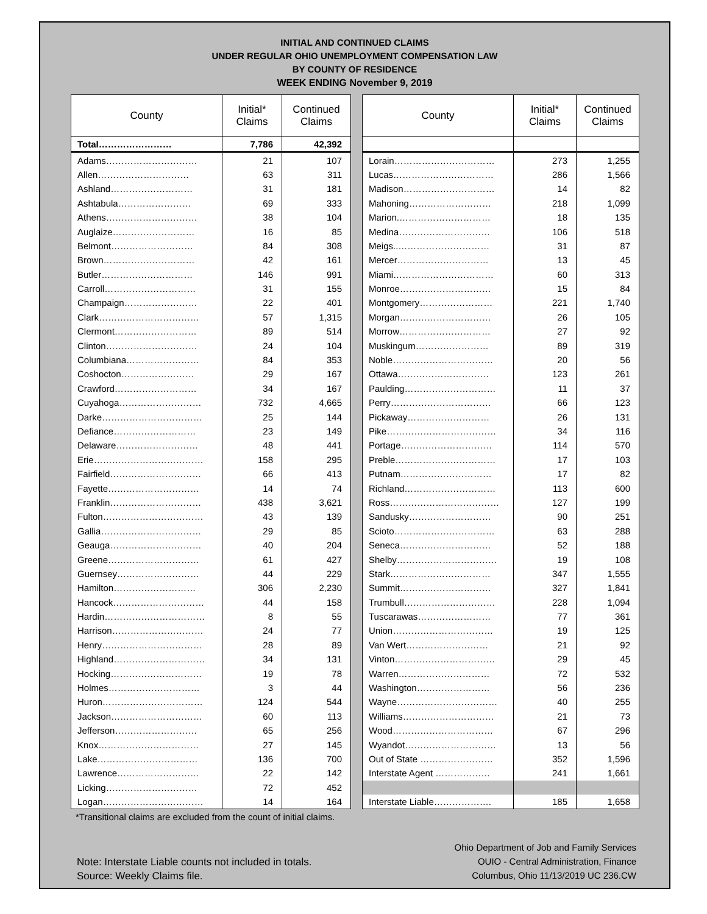INITIAL AND CONTINUED CLAIMS
UNDER REGULAR OHIO UNEMPLOYMENT COMPENSATION LAW
BY COUNTY OF RESIDENCE
WEEK ENDING November 9, 2019
| County | Initial* Claims | Continued Claims |
| --- | --- | --- |
| Total…………………… | 7,786 | 42,392 |
| Adams………………………… | 21 | 107 |
| Allen………………………… | 63 | 311 |
| Ashland……………………… | 31 | 181 |
| Ashtabula…………………… | 69 | 333 |
| Athens………………………… | 38 | 104 |
| Auglaize……………………… | 16 | 85 |
| Belmont……………………… | 84 | 308 |
| Brown………………………… | 42 | 161 |
| Butler………………………… | 146 | 991 |
| Carroll………………………… | 31 | 155 |
| Champaign…………………… | 22 | 401 |
| Clark…………………………… | 57 | 1,315 |
| Clermont……………………… | 89 | 514 |
| Clinton………………………… | 24 | 104 |
| Columbiana…………………… | 84 | 353 |
| Coshocton…………………… | 29 | 167 |
| Crawford……………………… | 34 | 167 |
| Cuyahoga……………………… | 732 | 4,665 |
| Darke…………………………… | 25 | 144 |
| Defiance……………………… | 23 | 149 |
| Delaware……………………… | 48 | 441 |
| Erie……………………………… | 158 | 295 |
| Fairfield………………………… | 66 | 413 |
| Fayette………………………… | 14 | 74 |
| Franklin………………………… | 438 | 3,621 |
| Fulton…………………………… | 43 | 139 |
| Gallia…………………………… | 29 | 85 |
| Geauga………………………… | 40 | 204 |
| Greene………………………… | 61 | 427 |
| Guernsey……………………… | 44 | 229 |
| Hamilton……………………… | 306 | 2,230 |
| Hancock………………………… | 44 | 158 |
| Hardin…………………………… | 8 | 55 |
| Harrison………………………… | 24 | 77 |
| Henry…………………………… | 28 | 89 |
| Highland………………………… | 34 | 131 |
| Hocking………………………… | 19 | 78 |
| Holmes………………………… | 3 | 44 |
| Huron…………………………… | 124 | 544 |
| Jackson………………………… | 60 | 113 |
| Jefferson……………………… | 65 | 256 |
| Knox…………………………… | 27 | 145 |
| Lake…………………………… | 136 | 700 |
| Lawrence……………………… | 22 | 142 |
| Licking………………………… | 72 | 452 |
| Logan…………………………… | 14 | 164 |
| County | Initial* Claims | Continued Claims |
| --- | --- | --- |
| Lorain…………………………… | 273 | 1,255 |
| Lucas…………………………… | 286 | 1,566 |
| Madison………………………… | 14 | 82 |
| Mahoning……………………… | 218 | 1,099 |
| Marion.………………………… | 18 | 135 |
| Medina………………………… | 106 | 518 |
| Meigs..………………………… | 31 | 87 |
| Mercer………………………… | 13 | 45 |
| Miami…………………………… | 60 | 313 |
| Monroe………………………… | 15 | 84 |
| Montgomery…………………… | 221 | 1,740 |
| Morgan………………………… | 26 | 105 |
| Morrow………………………… | 27 | 92 |
| Muskingum…………………… | 89 | 319 |
| Noble…………………………… | 20 | 56 |
| Ottawa………………………… | 123 | 261 |
| Paulding………………………… | 11 | 37 |
| Perry…………………………… | 66 | 123 |
| Pickaway……………………… | 26 | 131 |
| Pike……………………………… | 34 | 116 |
| Portage………………………… | 114 | 570 |
| Preble…………………………… | 17 | 103 |
| Putnam………………………… | 17 | 82 |
| Richland………………………… | 113 | 600 |
| Ross……………………………… | 127 | 199 |
| Sandusky……………………… | 90 | 251 |
| Scioto…………………………… | 63 | 288 |
| Seneca………………………… | 52 | 188 |
| Shelby…………………………… | 19 | 108 |
| Stark…………………………… | 347 | 1,555 |
| Summit………………………… | 327 | 1,841 |
| Trumbull………………………… | 228 | 1,094 |
| Tuscarawas…………………… | 77 | 361 |
| Union…………………………… | 19 | 125 |
| Van Wert……………………… | 21 | 92 |
| Vinton…………………………… | 29 | 45 |
| Warren………………………… | 72 | 532 |
| Washington…………………… | 56 | 236 |
| Wayne…………………………… | 40 | 255 |
| Williams………………………… | 21 | 73 |
| Wood…………………………… | 67 | 296 |
| Wyandot………………………… | 13 | 56 |
| Out of State …………………… | 352 | 1,596 |
| Interstate Agent ……………… | 241 | 1,661 |
| Interstate Liable………………. | 185 | 1,658 |
*Transitional claims are excluded from the count of initial claims.
Note: Interstate Liable counts not included in totals.
Source: Weekly Claims file.
Ohio Department of Job and Family Services
OUIO - Central Administration, Finance
Columbus, Ohio 11/13/2019 UC 236.CW